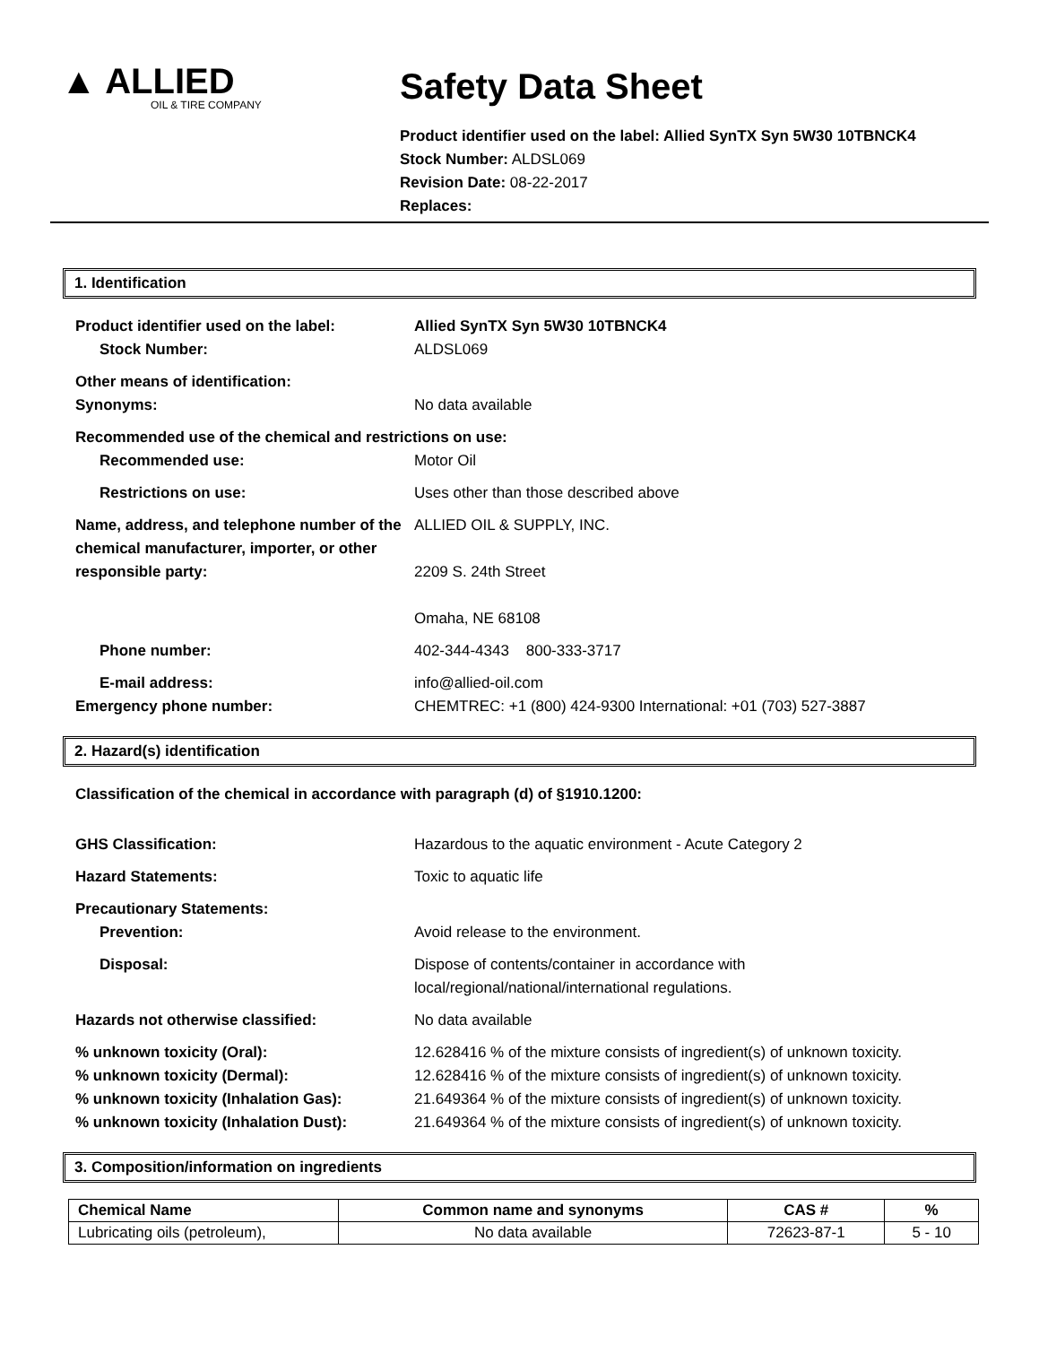▲ ALLIED
OIL & TIRE COMPANY
Safety Data Sheet
Product identifier used on the label: Allied SynTX Syn 5W30 10TBNCK4
Stock Number: ALDSL069
Revision Date: 08-22-2017
Replaces:
1. Identification
Product identifier used on the label: Allied SynTX Syn 5W30 10TBNCK4
Stock Number: ALDSL069
Other means of identification:
Synonyms: No data available
Recommended use of the chemical and restrictions on use:
Recommended use: Motor Oil
Restrictions on use: Uses other than those described above
Name, address, and telephone number of the chemical manufacturer, importer, or other responsible party:
ALLIED OIL & SUPPLY, INC.
2209 S. 24th Street
Omaha, NE 68108
Phone number: 402-344-4343 800-333-3717
E-mail address: info@allied-oil.com
Emergency phone number: CHEMTREC: +1 (800) 424-9300 International: +01 (703) 527-3887
2. Hazard(s) identification
Classification of the chemical in accordance with paragraph (d) of §1910.1200:
GHS Classification: Hazardous to the aquatic environment - Acute Category 2
Hazard Statements: Toxic to aquatic life
Precautionary Statements:
Prevention: Avoid release to the environment.
Disposal: Dispose of contents/container in accordance with
local/regional/national/international regulations.
Hazards not otherwise classified: No data available
% unknown toxicity (Oral): 12.628416 % of the mixture consists of ingredient(s) of unknown toxicity.
% unknown toxicity (Dermal): 12.628416 % of the mixture consists of ingredient(s) of unknown toxicity.
% unknown toxicity (Inhalation Gas): 21.649364 % of the mixture consists of ingredient(s) of unknown toxicity.
% unknown toxicity (Inhalation Dust): 21.649364 % of the mixture consists of ingredient(s) of unknown toxicity.
3. Composition/information on ingredients
| Chemical Name | Common name and synonyms | CAS # | % |
| --- | --- | --- | --- |
| Lubricating oils (petroleum), | No data available | 72623-87-1 | 5 - 10 |